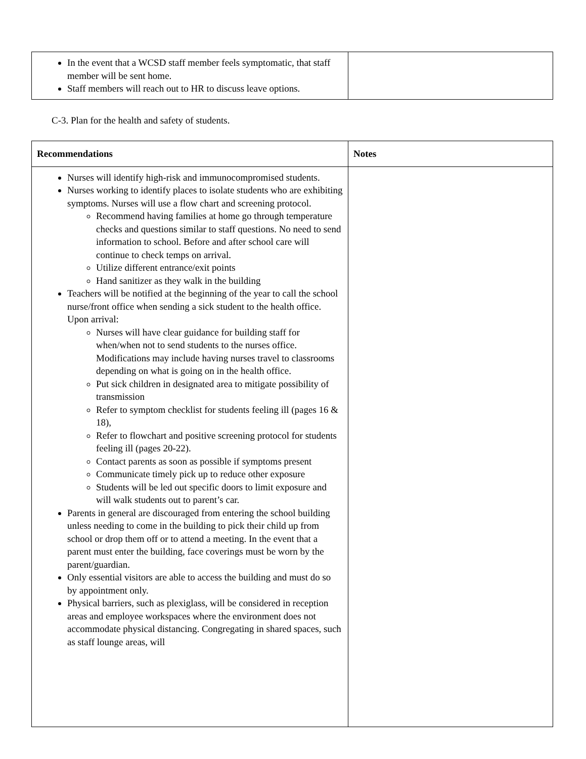| In the event that a WCSD staff member feels symptomatic, that staff member will be sent home. Staff members will reach out to HR to discuss leave options. | |
C-3. Plan for the health and safety of students.
| Recommendations | Notes |
| --- | --- |
| Nurses will identify high-risk and immunocompromised students. Nurses working to identify places to isolate students who are exhibiting symptoms. Nurses will use a flow chart and screening protocol. Recommend having families at home go through temperature checks and questions similar to staff questions. No need to send information to school. Before and after school care will continue to check temps on arrival. Utilize different entrance/exit points Hand sanitizer as they walk in the building Teachers will be notified at the beginning of the year to call the school nurse/front office when sending a sick student to the health office. Upon arrival: Nurses will have clear guidance for building staff for when/when not to send students to the nurses office. Modifications may include having nurses travel to classrooms depending on what is going on in the health office. Put sick children in designated area to mitigate possibility of transmission Refer to symptom checklist for students feeling ill (pages 16 & 18), Refer to flowchart and positive screening protocol for students feeling ill (pages 20-22). Contact parents as soon as possible if symptoms present Communicate timely pick up to reduce other exposure Students will be led out specific doors to limit exposure and will walk students out to parent’s car. Parents in general are discouraged from entering the school building unless needing to come in the building to pick their child up from school or drop them off or to attend a meeting. In the event that a parent must enter the building, face coverings must be worn by the parent/guardian. Only essential visitors are able to access the building and must do so by appointment only. Physical barriers, such as plexiglass, will be considered in reception areas and employee workspaces where the environment does not accommodate physical distancing. Congregating in shared spaces, such as staff lounge areas, will | |